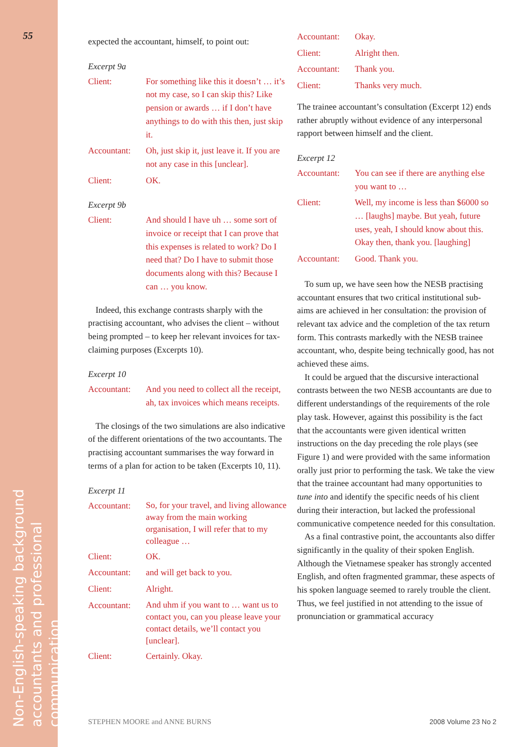55
Non-English-speaking background
accountants and professional communication
expected the accountant, himself, to point out:
Excerpt 9a
Client: For something like this it doesn’t … it’s not my case, so I can skip this? Like pension or awards … if I don’t have anythings to do with this then, just skip it.
Accountant: Oh, just skip it, just leave it. If you are not any case in this [unclear].
Client: OK.
Excerpt 9b
Client: And should I have uh … some sort of invoice or receipt that I can prove that this expenses is related to work? Do I need that? Do I have to submit those documents along with this? Because I can … you know.
Indeed, this exchange contrasts sharply with the practising accountant, who advises the client – without being prompted – to keep her relevant invoices for tax-claiming purposes (Excerpts 10).
Excerpt 10
Accountant: And you need to collect all the receipt, ah, tax invoices which means receipts.
The closings of the two simulations are also indicative of the different orientations of the two accountants. The practising accountant summarises the way forward in terms of a plan for action to be taken (Excerpts 10, 11).
Excerpt 11
Accountant: So, for your travel, and living allowance away from the main working organisation, I will refer that to my colleague …
Client: OK.
Accountant: and will get back to you.
Client: Alright.
Accountant: And uhm if you want to … want us to contact you, can you please leave your contact details, we’ll contact you [unclear].
Client: Certainly. Okay.
Accountant: Okay.
Client: Alright then.
Accountant: Thank you.
Client: Thanks very much.
The trainee accountant’s consultation (Excerpt 12) ends rather abruptly without evidence of any interpersonal rapport between himself and the client.
Excerpt 12
Accountant: You can see if there are anything else you want to …
Client: Well, my income is less than $6000 so … [laughs] maybe. But yeah, future uses, yeah, I should know about this. Okay then, thank you. [laughing]
Accountant: Good. Thank you.
To sum up, we have seen how the NESB practising accountant ensures that two critical institutional sub-aims are achieved in her consultation: the provision of relevant tax advice and the completion of the tax return form. This contrasts markedly with the NESB trainee accountant, who, despite being technically good, has not achieved these aims.
It could be argued that the discursive interactional contrasts between the two NESB accountants are due to different understandings of the requirements of the role play task. However, against this possibility is the fact that the accountants were given identical written instructions on the day preceding the role plays (see Figure 1) and were provided with the same information orally just prior to performing the task. We take the view that the trainee accountant had many opportunities to tune into and identify the specific needs of his client during their interaction, but lacked the professional communicative competence needed for this consultation.
As a final contrastive point, the accountants also differ significantly in the quality of their spoken English. Although the Vietnamese speaker has strongly accented English, and often fragmented grammar, these aspects of his spoken language seemed to rarely trouble the client. Thus, we feel justified in not attending to the issue of pronunciation or grammatical accuracy
STEPHEN MOORE and ANNE BURNS 2008 Volume 23 No 2